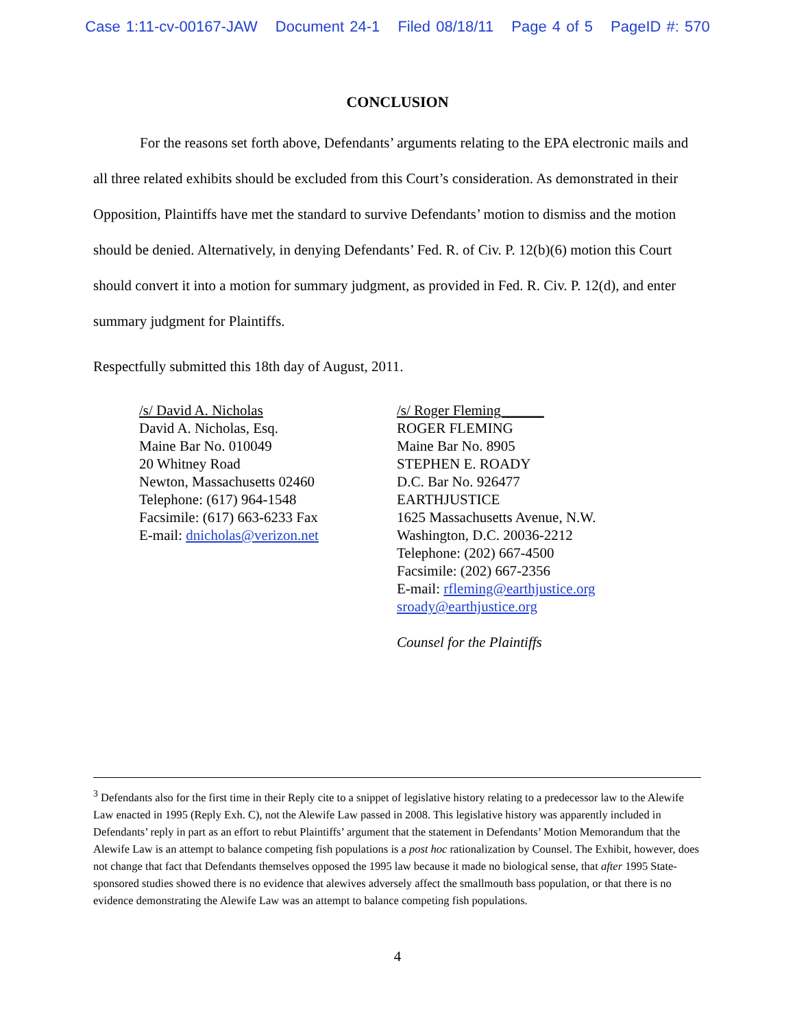Case 1:11-cv-00167-JAW Document 24-1 Filed 08/18/11 Page 4 of 5 PageID #: 570
CONCLUSION
For the reasons set forth above, Defendants’ arguments relating to the EPA electronic mails and all three related exhibits should be excluded from this Court’s consideration. As demonstrated in their Opposition, Plaintiffs have met the standard to survive Defendants’ motion to dismiss and the motion should be denied. Alternatively, in denying Defendants’ Fed. R. of Civ. P. 12(b)(6) motion this Court should convert it into a motion for summary judgment, as provided in Fed. R. Civ. P. 12(d), and enter summary judgment for Plaintiffs.
Respectfully submitted this 18th day of August, 2011.
/s/ David A. Nicholas
David A. Nicholas, Esq.
Maine Bar No. 010049
20 Whitney Road
Newton, Massachusetts 02460
Telephone: (617) 964-1548
Facsimile: (617) 663-6233 Fax
E-mail: dnicholas@verizon.net
/s/ Roger Fleming______
ROGER FLEMING
Maine Bar No. 8905
STEPHEN E. ROADY
D.C. Bar No. 926477
EARTHJUSTICE
1625 Massachusetts Avenue, N.W.
Washington, D.C. 20036-2212
Telephone: (202) 667-4500
Facsimile: (202) 667-2356
E-mail: rfleming@earthjustice.org
sroady@earthjustice.org
Counsel for the Plaintiffs
<sup>3</sup> Defendants also for the first time in their Reply cite to a snippet of legislative history relating to a predecessor law to the Alewife Law enacted in 1995 (Reply Exh. C), not the Alewife Law passed in 2008. This legislative history was apparently included in Defendants’ reply in part as an effort to rebut Plaintiffs’ argument that the statement in Defendants’ Motion Memorandum that the Alewife Law is an attempt to balance competing fish populations is a post hoc rationalization by Counsel. The Exhibit, however, does not change that fact that Defendants themselves opposed the 1995 law because it made no biological sense, that after 1995 State-sponsored studies showed there is no evidence that alewives adversely affect the smallmouth bass population, or that there is no evidence demonstrating the Alewife Law was an attempt to balance competing fish populations.
4